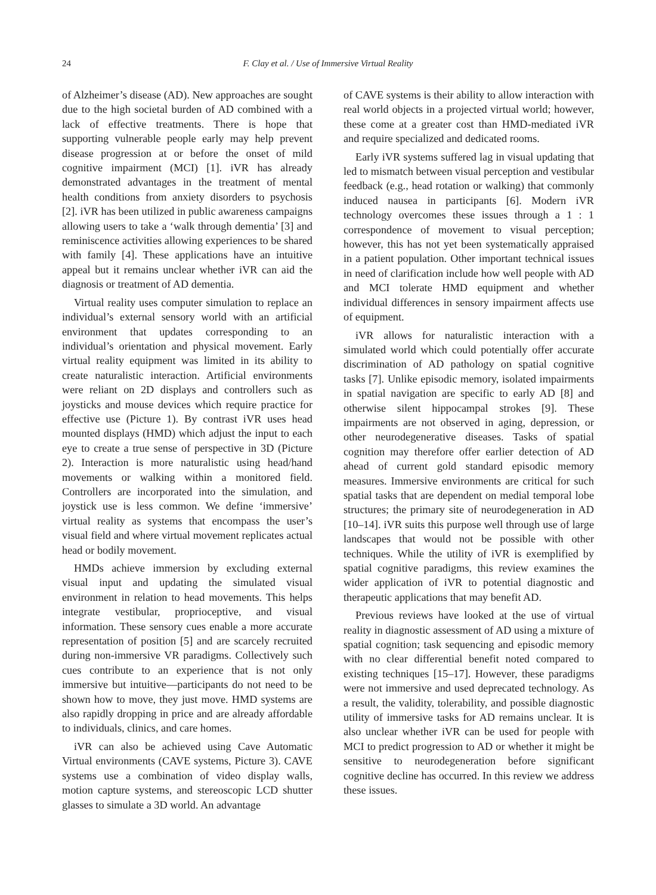24 F. Clay et al. / Use of Immersive Virtual Reality
of Alzheimer’s disease (AD). New approaches are sought due to the high societal burden of AD combined with a lack of effective treatments. There is hope that supporting vulnerable people early may help prevent disease progression at or before the onset of mild cognitive impairment (MCI) [1]. iVR has already demonstrated advantages in the treatment of mental health conditions from anxiety disorders to psychosis [2]. iVR has been utilized in public awareness campaigns allowing users to take a ‘walk through dementia’ [3] and reminiscence activities allowing experiences to be shared with family [4]. These applications have an intuitive appeal but it remains unclear whether iVR can aid the diagnosis or treatment of AD dementia.
Virtual reality uses computer simulation to replace an individual’s external sensory world with an artificial environment that updates corresponding to an individual’s orientation and physical movement. Early virtual reality equipment was limited in its ability to create naturalistic interaction. Artificial environments were reliant on 2D displays and controllers such as joysticks and mouse devices which require practice for effective use (Picture 1). By contrast iVR uses head mounted displays (HMD) which adjust the input to each eye to create a true sense of perspective in 3D (Picture 2). Interaction is more naturalistic using head/hand movements or walking within a monitored field. Controllers are incorporated into the simulation, and joystick use is less common. We define ‘immersive’ virtual reality as systems that encompass the user’s visual field and where virtual movement replicates actual head or bodily movement.
HMDs achieve immersion by excluding external visual input and updating the simulated visual environment in relation to head movements. This helps integrate vestibular, proprioceptive, and visual information. These sensory cues enable a more accurate representation of position [5] and are scarcely recruited during non-immersive VR paradigms. Collectively such cues contribute to an experience that is not only immersive but intuitive—participants do not need to be shown how to move, they just move. HMD systems are also rapidly dropping in price and are already affordable to individuals, clinics, and care homes.
iVR can also be achieved using Cave Automatic Virtual environments (CAVE systems, Picture 3). CAVE systems use a combination of video display walls, motion capture systems, and stereoscopic LCD shutter glasses to simulate a 3D world. An advantage
of CAVE systems is their ability to allow interaction with real world objects in a projected virtual world; however, these come at a greater cost than HMD-mediated iVR and require specialized and dedicated rooms.
Early iVR systems suffered lag in visual updating that led to mismatch between visual perception and vestibular feedback (e.g., head rotation or walking) that commonly induced nausea in participants [6]. Modern iVR technology overcomes these issues through a 1 : 1 correspondence of movement to visual perception; however, this has not yet been systematically appraised in a patient population. Other important technical issues in need of clarification include how well people with AD and MCI tolerate HMD equipment and whether individual differences in sensory impairment affects use of equipment.
iVR allows for naturalistic interaction with a simulated world which could potentially offer accurate discrimination of AD pathology on spatial cognitive tasks [7]. Unlike episodic memory, isolated impairments in spatial navigation are specific to early AD [8] and otherwise silent hippocampal strokes [9]. These impairments are not observed in aging, depression, or other neurodegenerative diseases. Tasks of spatial cognition may therefore offer earlier detection of AD ahead of current gold standard episodic memory measures. Immersive environments are critical for such spatial tasks that are dependent on medial temporal lobe structures; the primary site of neurodegeneration in AD [10–14]. iVR suits this purpose well through use of large landscapes that would not be possible with other techniques. While the utility of iVR is exemplified by spatial cognitive paradigms, this review examines the wider application of iVR to potential diagnostic and therapeutic applications that may benefit AD.
Previous reviews have looked at the use of virtual reality in diagnostic assessment of AD using a mixture of spatial cognition; task sequencing and episodic memory with no clear differential benefit noted compared to existing techniques [15–17]. However, these paradigms were not immersive and used deprecated technology. As a result, the validity, tolerability, and possible diagnostic utility of immersive tasks for AD remains unclear. It is also unclear whether iVR can be used for people with MCI to predict progression to AD or whether it might be sensitive to neurodegeneration before significant cognitive decline has occurred. In this review we address these issues.